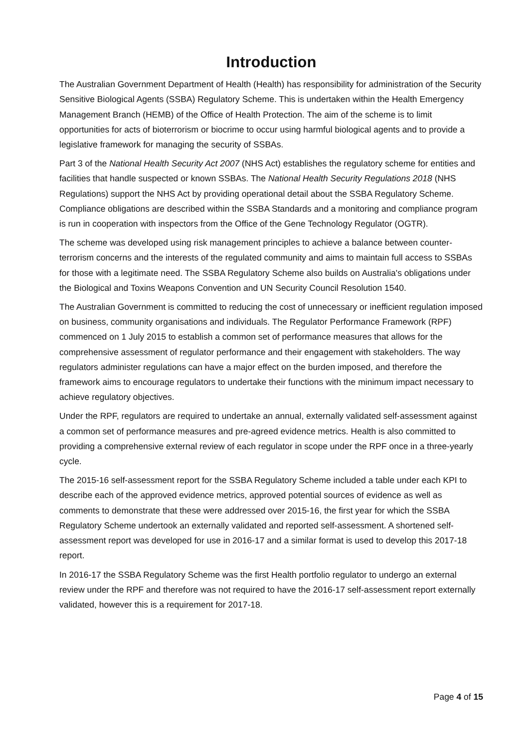Introduction
The Australian Government Department of Health (Health) has responsibility for administration of the Security Sensitive Biological Agents (SSBA) Regulatory Scheme. This is undertaken within the Health Emergency Management Branch (HEMB) of the Office of Health Protection. The aim of the scheme is to limit opportunities for acts of bioterrorism or biocrime to occur using harmful biological agents and to provide a legislative framework for managing the security of SSBAs.
Part 3 of the National Health Security Act 2007 (NHS Act) establishes the regulatory scheme for entities and facilities that handle suspected or known SSBAs. The National Health Security Regulations 2018 (NHS Regulations) support the NHS Act by providing operational detail about the SSBA Regulatory Scheme. Compliance obligations are described within the SSBA Standards and a monitoring and compliance program is run in cooperation with inspectors from the Office of the Gene Technology Regulator (OGTR).
The scheme was developed using risk management principles to achieve a balance between counter-terrorism concerns and the interests of the regulated community and aims to maintain full access to SSBAs for those with a legitimate need. The SSBA Regulatory Scheme also builds on Australia's obligations under the Biological and Toxins Weapons Convention and UN Security Council Resolution 1540.
The Australian Government is committed to reducing the cost of unnecessary or inefficient regulation imposed on business, community organisations and individuals. The Regulator Performance Framework (RPF) commenced on 1 July 2015 to establish a common set of performance measures that allows for the comprehensive assessment of regulator performance and their engagement with stakeholders. The way regulators administer regulations can have a major effect on the burden imposed, and therefore the framework aims to encourage regulators to undertake their functions with the minimum impact necessary to achieve regulatory objectives.
Under the RPF, regulators are required to undertake an annual, externally validated self-assessment against a common set of performance measures and pre-agreed evidence metrics. Health is also committed to providing a comprehensive external review of each regulator in scope under the RPF once in a three-yearly cycle.
The 2015-16 self-assessment report for the SSBA Regulatory Scheme included a table under each KPI to describe each of the approved evidence metrics, approved potential sources of evidence as well as comments to demonstrate that these were addressed over 2015-16, the first year for which the SSBA Regulatory Scheme undertook an externally validated and reported self-assessment. A shortened self-assessment report was developed for use in 2016-17 and a similar format is used to develop this 2017-18 report.
In 2016-17 the SSBA Regulatory Scheme was the first Health portfolio regulator to undergo an external review under the RPF and therefore was not required to have the 2016-17 self-assessment report externally validated, however this is a requirement for 2017-18.
Page 4 of 15